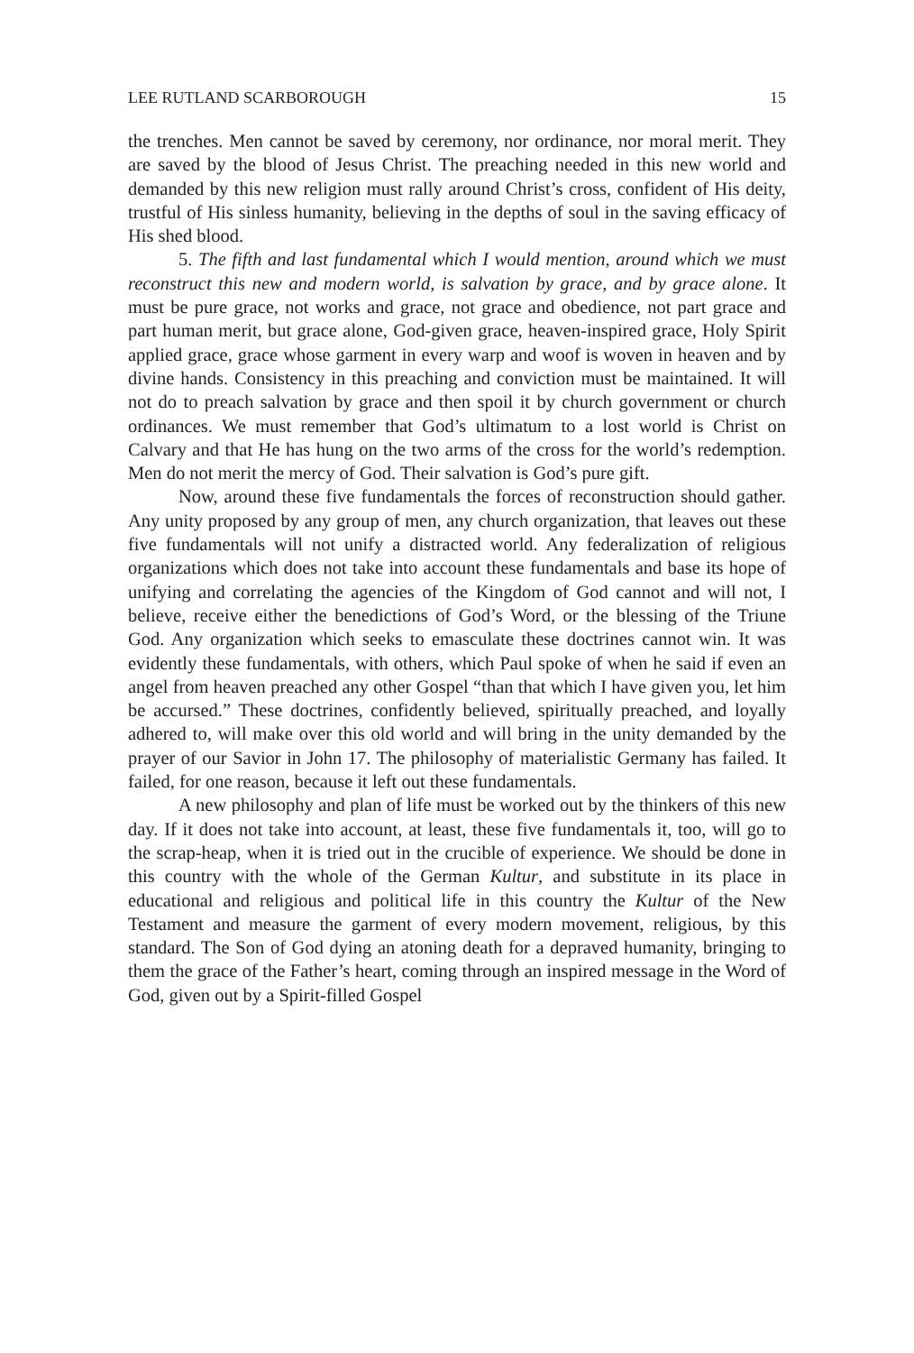LEE RUTLAND SCARBOROUGH 15
the trenches. Men cannot be saved by ceremony, nor ordinance, nor moral merit. They are saved by the blood of Jesus Christ. The preaching needed in this new world and demanded by this new religion must rally around Christ’s cross, confident of His deity, trustful of His sinless humanity, believing in the depths of soul in the saving efficacy of His shed blood.
5. The fifth and last fundamental which I would mention, around which we must reconstruct this new and modern world, is salvation by grace, and by grace alone. It must be pure grace, not works and grace, not grace and obedience, not part grace and part human merit, but grace alone, God-given grace, heaven-inspired grace, Holy Spirit applied grace, grace whose garment in every warp and woof is woven in heaven and by divine hands. Consistency in this preaching and conviction must be maintained. It will not do to preach salvation by grace and then spoil it by church government or church ordinances. We must remember that God’s ultimatum to a lost world is Christ on Calvary and that He has hung on the two arms of the cross for the world’s redemption. Men do not merit the mercy of God. Their salvation is God’s pure gift.
Now, around these five fundamentals the forces of reconstruction should gather. Any unity proposed by any group of men, any church organization, that leaves out these five fundamentals will not unify a distracted world. Any federalization of religious organizations which does not take into account these fundamentals and base its hope of unifying and correlating the agencies of the Kingdom of God cannot and will not, I believe, receive either the benedictions of God’s Word, or the blessing of the Triune God. Any organization which seeks to emasculate these doctrines cannot win. It was evidently these fundamentals, with others, which Paul spoke of when he said if even an angel from heaven preached any other Gospel “than that which I have given you, let him be accursed.” These doctrines, confidently believed, spiritually preached, and loyally adhered to, will make over this old world and will bring in the unity demanded by the prayer of our Savior in John 17. The philosophy of materialistic Germany has failed. It failed, for one reason, because it left out these fundamentals.
A new philosophy and plan of life must be worked out by the thinkers of this new day. If it does not take into account, at least, these five fundamentals it, too, will go to the scrap-heap, when it is tried out in the crucible of experience. We should be done in this country with the whole of the German Kultur, and substitute in its place in educational and religious and political life in this country the Kultur of the New Testament and measure the garment of every modern movement, religious, by this standard. The Son of God dying an atoning death for a depraved humanity, bringing to them the grace of the Father’s heart, coming through an inspired message in the Word of God, given out by a Spirit-filled Gospel